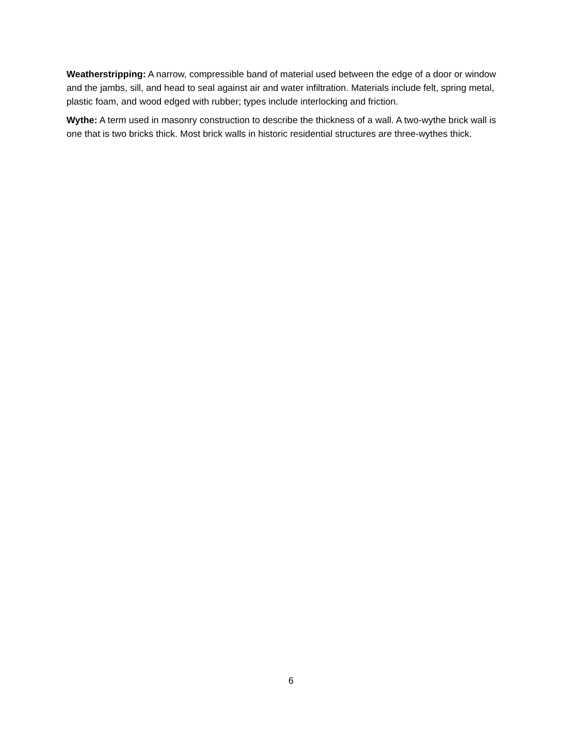Weatherstripping: A narrow, compressible band of material used between the edge of a door or window and the jambs, sill, and head to seal against air and water infiltration. Materials include felt, spring metal, plastic foam, and wood edged with rubber; types include interlocking and friction.
Wythe: A term used in masonry construction to describe the thickness of a wall. A two-wythe brick wall is one that is two bricks thick. Most brick walls in historic residential structures are three-wythes thick.
6